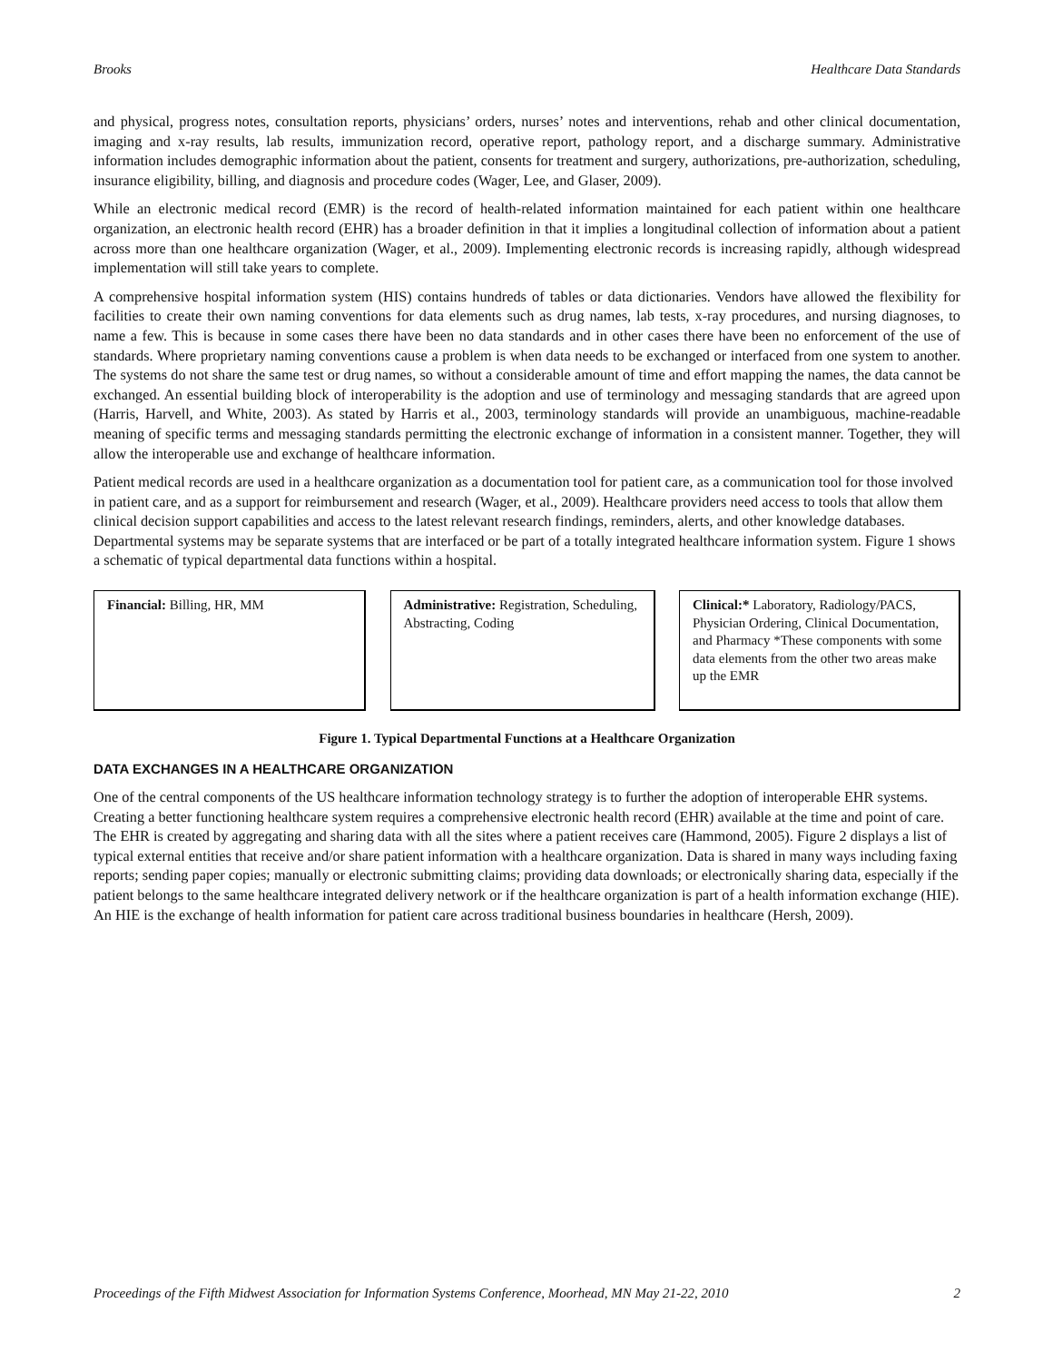Brooks Healthcare Data Standards
and physical, progress notes, consultation reports, physicians’ orders, nurses’ notes and interventions, rehab and other clinical documentation, imaging and x-ray results, lab results, immunization record, operative report, pathology report, and a discharge summary. Administrative information includes demographic information about the patient, consents for treatment and surgery, authorizations, pre-authorization, scheduling, insurance eligibility, billing, and diagnosis and procedure codes (Wager, Lee, and Glaser, 2009).
While an electronic medical record (EMR) is the record of health-related information maintained for each patient within one healthcare organization, an electronic health record (EHR) has a broader definition in that it implies a longitudinal collection of information about a patient across more than one healthcare organization (Wager, et al., 2009). Implementing electronic records is increasing rapidly, although widespread implementation will still take years to complete.
A comprehensive hospital information system (HIS) contains hundreds of tables or data dictionaries. Vendors have allowed the flexibility for facilities to create their own naming conventions for data elements such as drug names, lab tests, x-ray procedures, and nursing diagnoses, to name a few. This is because in some cases there have been no data standards and in other cases there have been no enforcement of the use of standards. Where proprietary naming conventions cause a problem is when data needs to be exchanged or interfaced from one system to another. The systems do not share the same test or drug names, so without a considerable amount of time and effort mapping the names, the data cannot be exchanged. An essential building block of interoperability is the adoption and use of terminology and messaging standards that are agreed upon (Harris, Harvell, and White, 2003). As stated by Harris et al., 2003, terminology standards will provide an unambiguous, machine-readable meaning of specific terms and messaging standards permitting the electronic exchange of information in a consistent manner. Together, they will allow the interoperable use and exchange of healthcare information.
Patient medical records are used in a healthcare organization as a documentation tool for patient care, as a communication tool for those involved in patient care, and as a support for reimbursement and research (Wager, et al., 2009). Healthcare providers need access to tools that allow them clinical decision support capabilities and access to the latest relevant research findings, reminders, alerts, and other knowledge databases. Departmental systems may be separate systems that are interfaced or be part of a totally integrated healthcare information system. Figure 1 shows a schematic of typical departmental data functions within a hospital.
Financial: Billing, HR, MM Administrative: Registration, Scheduling, Abstracting, Coding
Clinical:* Laboratory, Radiology/PACS, Physician Ordering, Clinical Documentation, and Pharmacy *These components with some data elements from the other two areas make up the EMR
Figure 1. Typical Departmental Functions at a Healthcare Organization
DATA EXCHANGES IN A HEALTHCARE ORGANIZATION
One of the central components of the US healthcare information technology strategy is to further the adoption of interoperable EHR systems. Creating a better functioning healthcare system requires a comprehensive electronic health record (EHR) available at the time and point of care. The EHR is created by aggregating and sharing data with all the sites where a patient receives care (Hammond, 2005). Figure 2 displays a list of typical external entities that receive and/or share patient information with a healthcare organization. Data is shared in many ways including faxing reports; sending paper copies; manually or electronic submitting claims; providing data downloads; or electronically sharing data, especially if the patient belongs to the same healthcare integrated delivery network or if the healthcare organization is part of a health information exchange (HIE). An HIE is the exchange of health information for patient care across traditional business boundaries in healthcare (Hersh, 2009).
Proceedings of the Fifth Midwest Association for Information Systems Conference, Moorhead, MN May 21-22, 2010 2